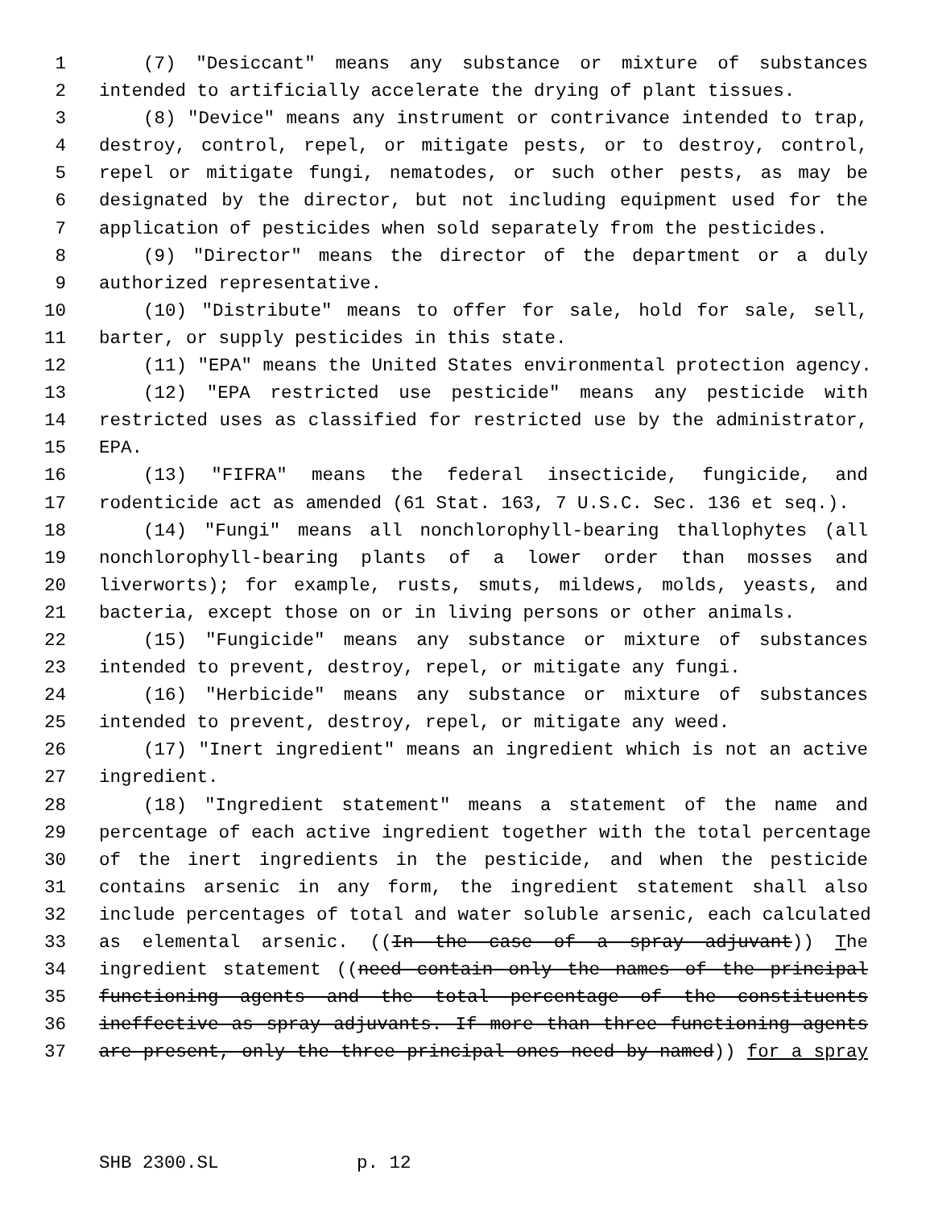1 (7) "Desiccant" means any substance or mixture of substances
2 intended to artificially accelerate the drying of plant tissues.
3 (8) "Device" means any instrument or contrivance intended to trap,
4 destroy, control, repel, or mitigate pests, or to destroy, control,
5 repel or mitigate fungi, nematodes, or such other pests, as may be
6 designated by the director, but not including equipment used for the
7 application of pesticides when sold separately from the pesticides.
8 (9) "Director" means the director of the department or a duly
9 authorized representative.
10 (10) "Distribute" means to offer for sale, hold for sale, sell,
11 barter, or supply pesticides in this state.
12 (11) "EPA" means the United States environmental protection agency.
13 (12) "EPA restricted use pesticide" means any pesticide with
14 restricted uses as classified for restricted use by the administrator,
15 EPA.
16 (13) "FIFRA" means the federal insecticide, fungicide, and
17 rodenticide act as amended (61 Stat. 163, 7 U.S.C. Sec. 136 et seq.).
18 (14) "Fungi" means all nonchlorophyll-bearing thallophytes (all
19 nonchlorophyll-bearing plants of a lower order than mosses and
20 liverworts); for example, rusts, smuts, mildews, molds, yeasts, and
21 bacteria, except those on or in living persons or other animals.
22 (15) "Fungicide" means any substance or mixture of substances
23 intended to prevent, destroy, repel, or mitigate any fungi.
24 (16) "Herbicide" means any substance or mixture of substances
25 intended to prevent, destroy, repel, or mitigate any weed.
26 (17) "Inert ingredient" means an ingredient which is not an active
27 ingredient.
28 (18) "Ingredient statement" means a statement of the name and
29 percentage of each active ingredient together with the total percentage
30 of the inert ingredients in the pesticide, and when the pesticide
31 contains arsenic in any form, the ingredient statement shall also
32 include percentages of total and water soluble arsenic, each calculated
33 as elemental arsenic. ((In the case of a spray adjuvant)) The
34 ingredient statement ((need contain only the names of the principal
35 functioning agents and the total percentage of the constituents
36 ineffective as spray adjuvants. If more than three functioning agents
37 are present, only the three principal ones need by named)) for a spray
SHB 2300.SL p. 12